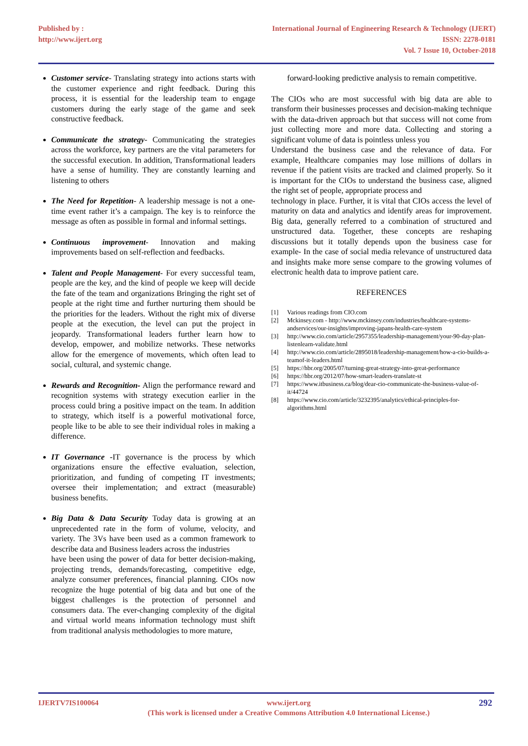Published by :
http://www.ijert.org
International Journal of Engineering Research & Technology (IJERT)
ISSN: 2278-0181
Vol. 7 Issue 10, October-2018
Customer service- Translating strategy into actions starts with the customer experience and right feedback. During this process, it is essential for the leadership team to engage customers during the early stage of the game and seek constructive feedback.
Communicate the strategy- Communicating the strategies across the workforce, key partners are the vital parameters for the successful execution. In addition, Transformational leaders have a sense of humility. They are constantly learning and listening to others
The Need for Repetition- A leadership message is not a one-time event rather it’s a campaign. The key is to reinforce the message as often as possible in formal and informal settings.
Continuous improvement- Innovation and making improvements based on self-reflection and feedbacks.
Talent and People Management- For every successful team, people are the key, and the kind of people we keep will decide the fate of the team and organizations Bringing the right set of people at the right time and further nurturing them should be the priorities for the leaders. Without the right mix of diverse people at the execution, the level can put the project in jeopardy. Transformational leaders further learn how to develop, empower, and mobilize networks. These networks allow for the emergence of movements, which often lead to social, cultural, and systemic change.
Rewards and Recognition- Align the performance reward and recognition systems with strategy execution earlier in the process could bring a positive impact on the team. In addition to strategy, which itself is a powerful motivational force, people like to be able to see their individual roles in making a difference.
IT Governance -IT governance is the process by which organizations ensure the effective evaluation, selection, prioritization, and funding of competing IT investments; oversee their implementation; and extract (measurable) business benefits.
Big Data & Data Security Today data is growing at an unprecedented rate in the form of volume, velocity, and variety. The 3Vs have been used as a common framework to describe data and Business leaders across the industries
have been using the power of data for better decision-making, projecting trends, demands/forecasting, competitive edge, analyze consumer preferences, financial planning. CIOs now recognize the huge potential of big data and but one of the biggest challenges is the protection of personnel and consumers data. The ever-changing complexity of the digital and virtual world means information technology must shift from traditional analysis methodologies to more mature,
forward-looking predictive analysis to remain competitive.
The CIOs who are most successful with big data are able to transform their businesses processes and decision-making technique with the data-driven approach but that success will not come from just collecting more and more data. Collecting and storing a significant volume of data is pointless unless you
Understand the business case and the relevance of data. For example, Healthcare companies may lose millions of dollars in revenue if the patient visits are tracked and claimed properly. So it is important for the CIOs to understand the business case, aligned the right set of people, appropriate process and
technology in place. Further, it is vital that CIOs access the level of maturity on data and analytics and identify areas for improvement. Big data, generally referred to a combination of structured and unstructured data. Together, these concepts are reshaping discussions but it totally depends upon the business case for example- In the case of social media relevance of unstructured data and insights make more sense compare to the growing volumes of electronic health data to improve patient care.
REFERENCES
[1] Various readings from CIO.com
[2] Mckinsey.com - http://www.mckinsey.com/industries/healthcare-systems-andservices/our-insights/improving-japans-health-care-system
[3] http://www.cio.com/article/2957355/leadership-management/your-90-day-plan-listenlearn-validate.html
[4] http://www.cio.com/article/2895018/leadership-management/how-a-cio-builds-a-teamof-it-leaders.html
[5] https://hbr.org/2005/07/turning-great-strategy-into-great-performance
[6] https://hbr.org/2012/07/how-smart-leaders-translate-st
[7] https://www.itbusiness.ca/blog/dear-cio-communicate-the-business-value-of-it/44724
[8] https://www.cio.com/article/3232395/analytics/ethical-principles-for-algorithms.html
IJERTV7IS100064 www.ijert.org
(This work is licensed under a Creative Commons Attribution 4.0 International License.)
292